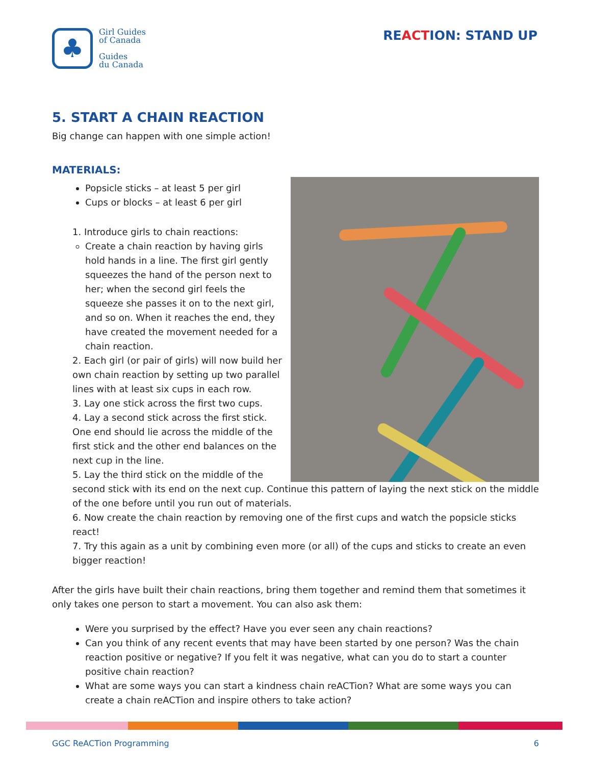♣
Girl Guides
of Canada
Guides
du Canada
REACTION: STAND UP
5. START A CHAIN REACTION
Big change can happen with one simple action!
MATERIALS:
Popsicle sticks – at least 5 per girl
Cups or blocks – at least 6 per girl
1. Introduce girls to chain reactions:
Create a chain reaction by having girls hold hands in a line. The first girl gently squeezes the hand of the person next to her; when the second girl feels the squeeze she passes it on to the next girl, and so on. When it reaches the end, they have created the movement needed for a chain reaction.
2. Each girl (or pair of girls) will now build her own chain reaction by setting up two parallel lines with at least six cups in each row.
3. Lay one stick across the first two cups.
4. Lay a second stick across the first stick. One end should lie across the middle of the first stick and the other end balances on the next cup in the line.
5. Lay the third stick on the middle of the second stick with its end on the next cup. Continue this pattern of laying the next stick on the middle of the one before until you run out of materials.
6. Now create the chain reaction by removing one of the first cups and watch the popsicle sticks react!
7. Try this again as a unit by combining even more (or all) of the cups and sticks to create an even bigger reaction!
After the girls have built their chain reactions, bring them together and remind them that sometimes it only takes one person to start a movement. You can also ask them:
Were you surprised by the effect? Have you ever seen any chain reactions?
Can you think of any recent events that may have been started by one person? Was the chain reaction positive or negative? If you felt it was negative, what can you do to start a counter positive chain reaction?
What are some ways you can start a kindness chain reACTion? What are some ways you can create a chain reACTion and inspire others to take action?
GGC ReACTion Programming 6